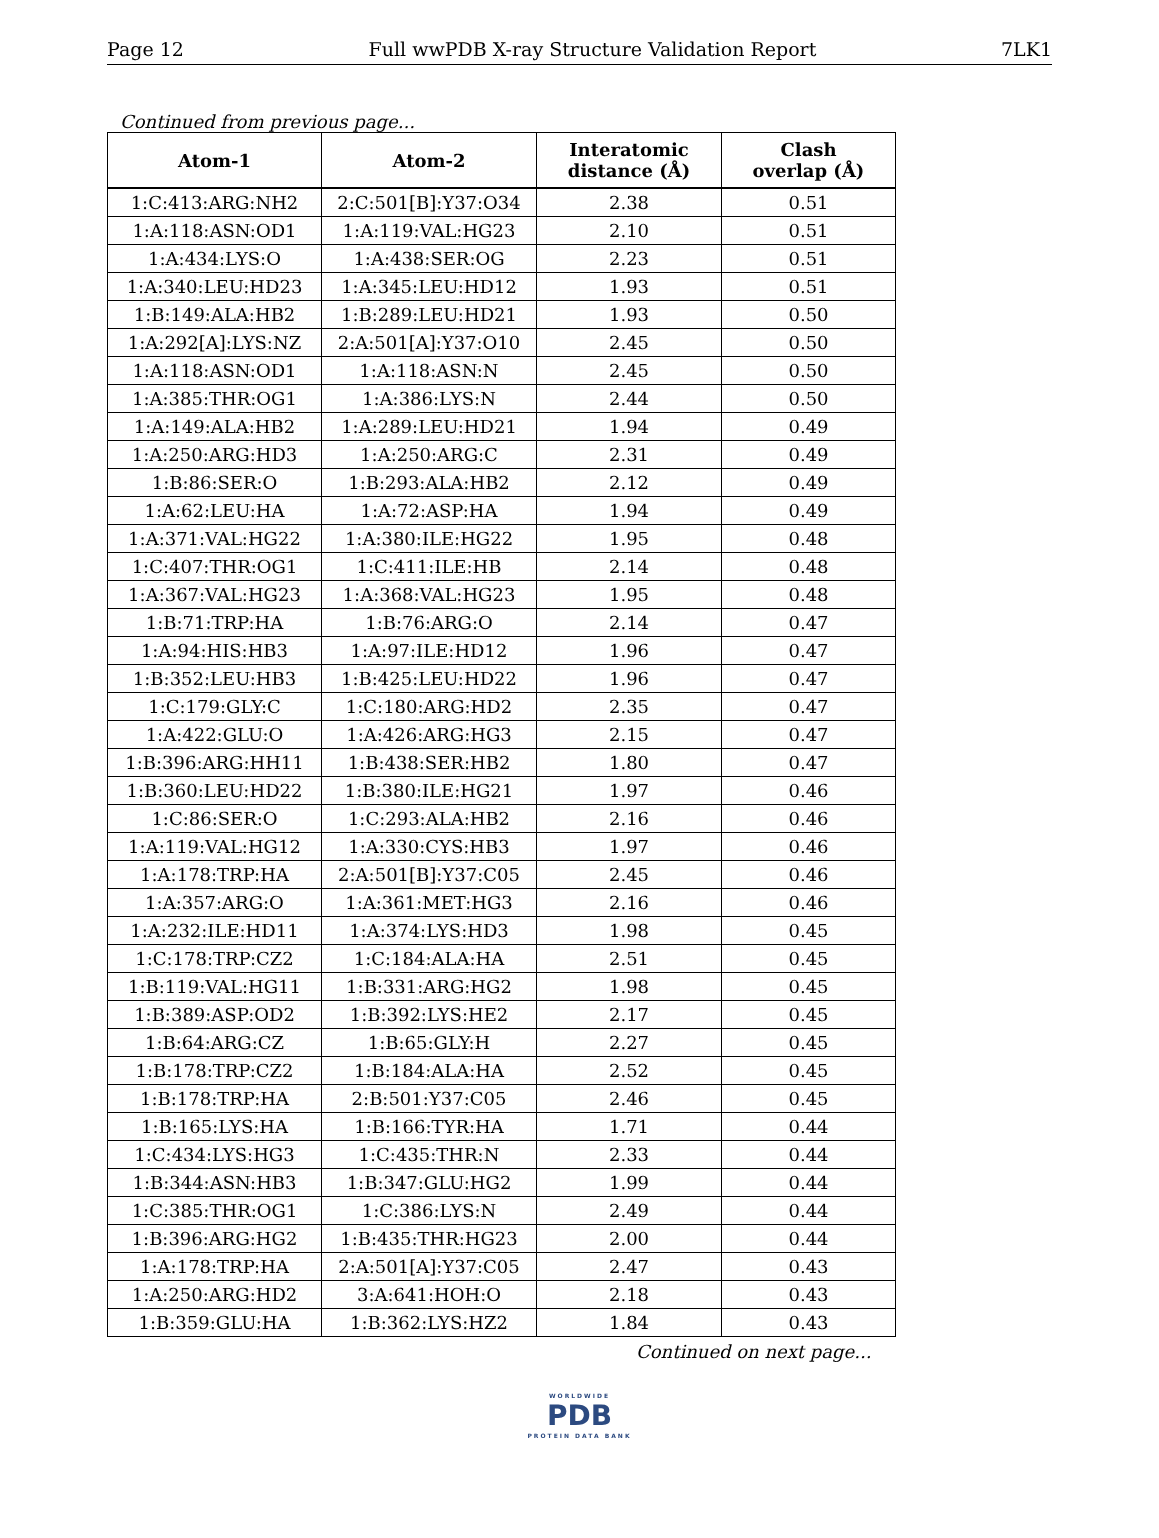Page 12 Full wwPDB X-ray Structure Validation Report 7LK1
Continued from previous page...
| Atom-1 | Atom-2 | Interatomic distance (Å) | Clash overlap (Å) |
| --- | --- | --- | --- |
| 1:C:413:ARG:NH2 | 2:C:501[B]:Y37:O34 | 2.38 | 0.51 |
| 1:A:118:ASN:OD1 | 1:A:119:VAL:HG23 | 2.10 | 0.51 |
| 1:A:434:LYS:O | 1:A:438:SER:OG | 2.23 | 0.51 |
| 1:A:340:LEU:HD23 | 1:A:345:LEU:HD12 | 1.93 | 0.51 |
| 1:B:149:ALA:HB2 | 1:B:289:LEU:HD21 | 1.93 | 0.50 |
| 1:A:292[A]:LYS:NZ | 2:A:501[A]:Y37:O10 | 2.45 | 0.50 |
| 1:A:118:ASN:OD1 | 1:A:118:ASN:N | 2.45 | 0.50 |
| 1:A:385:THR:OG1 | 1:A:386:LYS:N | 2.44 | 0.50 |
| 1:A:149:ALA:HB2 | 1:A:289:LEU:HD21 | 1.94 | 0.49 |
| 1:A:250:ARG:HD3 | 1:A:250:ARG:C | 2.31 | 0.49 |
| 1:B:86:SER:O | 1:B:293:ALA:HB2 | 2.12 | 0.49 |
| 1:A:62:LEU:HA | 1:A:72:ASP:HA | 1.94 | 0.49 |
| 1:A:371:VAL:HG22 | 1:A:380:ILE:HG22 | 1.95 | 0.48 |
| 1:C:407:THR:OG1 | 1:C:411:ILE:HB | 2.14 | 0.48 |
| 1:A:367:VAL:HG23 | 1:A:368:VAL:HG23 | 1.95 | 0.48 |
| 1:B:71:TRP:HA | 1:B:76:ARG:O | 2.14 | 0.47 |
| 1:A:94:HIS:HB3 | 1:A:97:ILE:HD12 | 1.96 | 0.47 |
| 1:B:352:LEU:HB3 | 1:B:425:LEU:HD22 | 1.96 | 0.47 |
| 1:C:179:GLY:C | 1:C:180:ARG:HD2 | 2.35 | 0.47 |
| 1:A:422:GLU:O | 1:A:426:ARG:HG3 | 2.15 | 0.47 |
| 1:B:396:ARG:HH11 | 1:B:438:SER:HB2 | 1.80 | 0.47 |
| 1:B:360:LEU:HD22 | 1:B:380:ILE:HG21 | 1.97 | 0.46 |
| 1:C:86:SER:O | 1:C:293:ALA:HB2 | 2.16 | 0.46 |
| 1:A:119:VAL:HG12 | 1:A:330:CYS:HB3 | 1.97 | 0.46 |
| 1:A:178:TRP:HA | 2:A:501[B]:Y37:C05 | 2.45 | 0.46 |
| 1:A:357:ARG:O | 1:A:361:MET:HG3 | 2.16 | 0.46 |
| 1:A:232:ILE:HD11 | 1:A:374:LYS:HD3 | 1.98 | 0.45 |
| 1:C:178:TRP:CZ2 | 1:C:184:ALA:HA | 2.51 | 0.45 |
| 1:B:119:VAL:HG11 | 1:B:331:ARG:HG2 | 1.98 | 0.45 |
| 1:B:389:ASP:OD2 | 1:B:392:LYS:HE2 | 2.17 | 0.45 |
| 1:B:64:ARG:CZ | 1:B:65:GLY:H | 2.27 | 0.45 |
| 1:B:178:TRP:CZ2 | 1:B:184:ALA:HA | 2.52 | 0.45 |
| 1:B:178:TRP:HA | 2:B:501:Y37:C05 | 2.46 | 0.45 |
| 1:B:165:LYS:HA | 1:B:166:TYR:HA | 1.71 | 0.44 |
| 1:C:434:LYS:HG3 | 1:C:435:THR:N | 2.33 | 0.44 |
| 1:B:344:ASN:HB3 | 1:B:347:GLU:HG2 | 1.99 | 0.44 |
| 1:C:385:THR:OG1 | 1:C:386:LYS:N | 2.49 | 0.44 |
| 1:B:396:ARG:HG2 | 1:B:435:THR:HG23 | 2.00 | 0.44 |
| 1:A:178:TRP:HA | 2:A:501[A]:Y37:C05 | 2.47 | 0.43 |
| 1:A:250:ARG:HD2 | 3:A:641:HOH:O | 2.18 | 0.43 |
| 1:B:359:GLU:HA | 1:B:362:LYS:HZ2 | 1.84 | 0.43 |
Continued on next page...
WORLDWIDE
PDB
PROTEIN DATA BANK